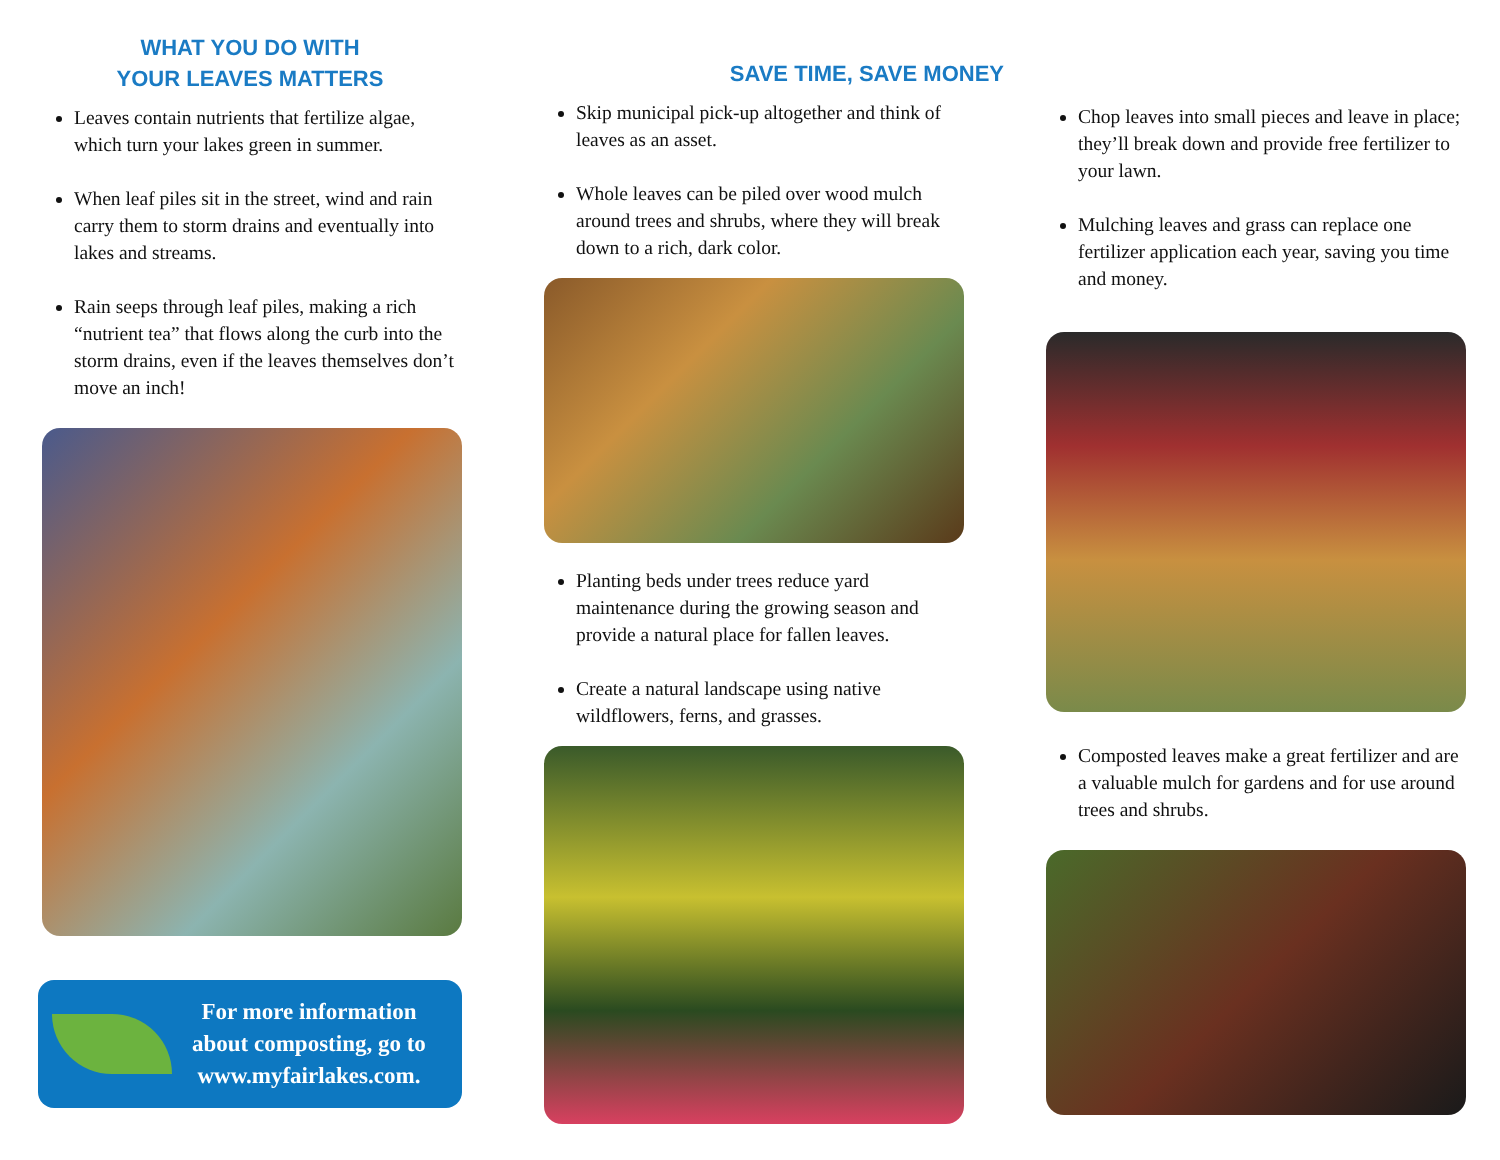WHAT YOU DO WITH
YOUR LEAVES MATTERS
Leaves contain nutrients that fertilize algae, which turn your lakes green in summer.
When leaf piles sit in the street, wind and rain carry them to storm drains and eventually into lakes and streams.
Rain seeps through leaf piles, making a rich “nutrient tea” that flows along the curb into the storm drains, even if the leaves themselves don’t move an inch!
For more information
about composting, go to
www.myfairlakes.com.
SAVE TIME, SAVE MONEY
Skip municipal pick-up altogether and think of leaves as an asset.
Whole leaves can be piled over wood mulch around trees and shrubs, where they will break down to a rich, dark color.
Planting beds under trees reduce yard maintenance during the growing season and provide a natural place for fallen leaves.
Create a natural landscape using native wildflowers, ferns, and grasses.
Chop leaves into small pieces and leave in place; they’ll break down and provide free fertilizer to your lawn.
Mulching leaves and grass can replace one fertilizer application each year, saving you time and money.
Composted leaves make a great fertilizer and are a valuable mulch for gardens and for use around trees and shrubs.